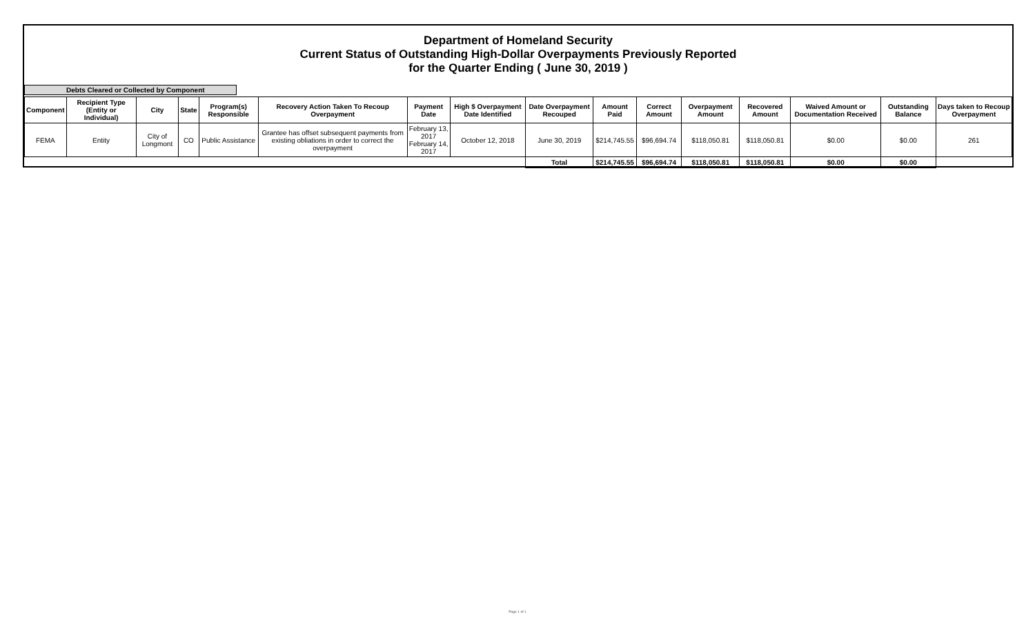Department of Homeland Security
Current Status of Outstanding High-Dollar Overpayments Previously Reported
for the Quarter Ending ( June 30, 2019 )
Debts Cleared or Collected by Component
| Component | Recipient Type (Entity or Individual) | City | State | Program(s) Responsible | Recovery Action Taken To Recoup Overpayment | Payment Date | High $ Overpayment Date Identified | Date Overpayment Recouped | Amount Paid | Correct Amount | Overpayment Amount | Recovered Amount | Waived Amount or Documentation Received | Outstanding Balance | Days taken to Recoup Overpayment |
| --- | --- | --- | --- | --- | --- | --- | --- | --- | --- | --- | --- | --- | --- | --- | --- |
| FEMA | Entity | City of Longmont | CO | Public Assistance | Grantee has offset subsequent payments from existing obliations in order to correct the overpayment | February 13, 2017 February 14, 2017 | October 12, 2018 | June 30, 2019 | $214,745.55 | $96,694.74 | $118,050.81 | $118,050.81 | $0.00 | $0.00 | 261 |
| | | | | | | | | Total | $214,745.55 | $96,694.74 | $118,050.81 | $118,050.81 | $0.00 | $0.00 | |
Page 1 of 1